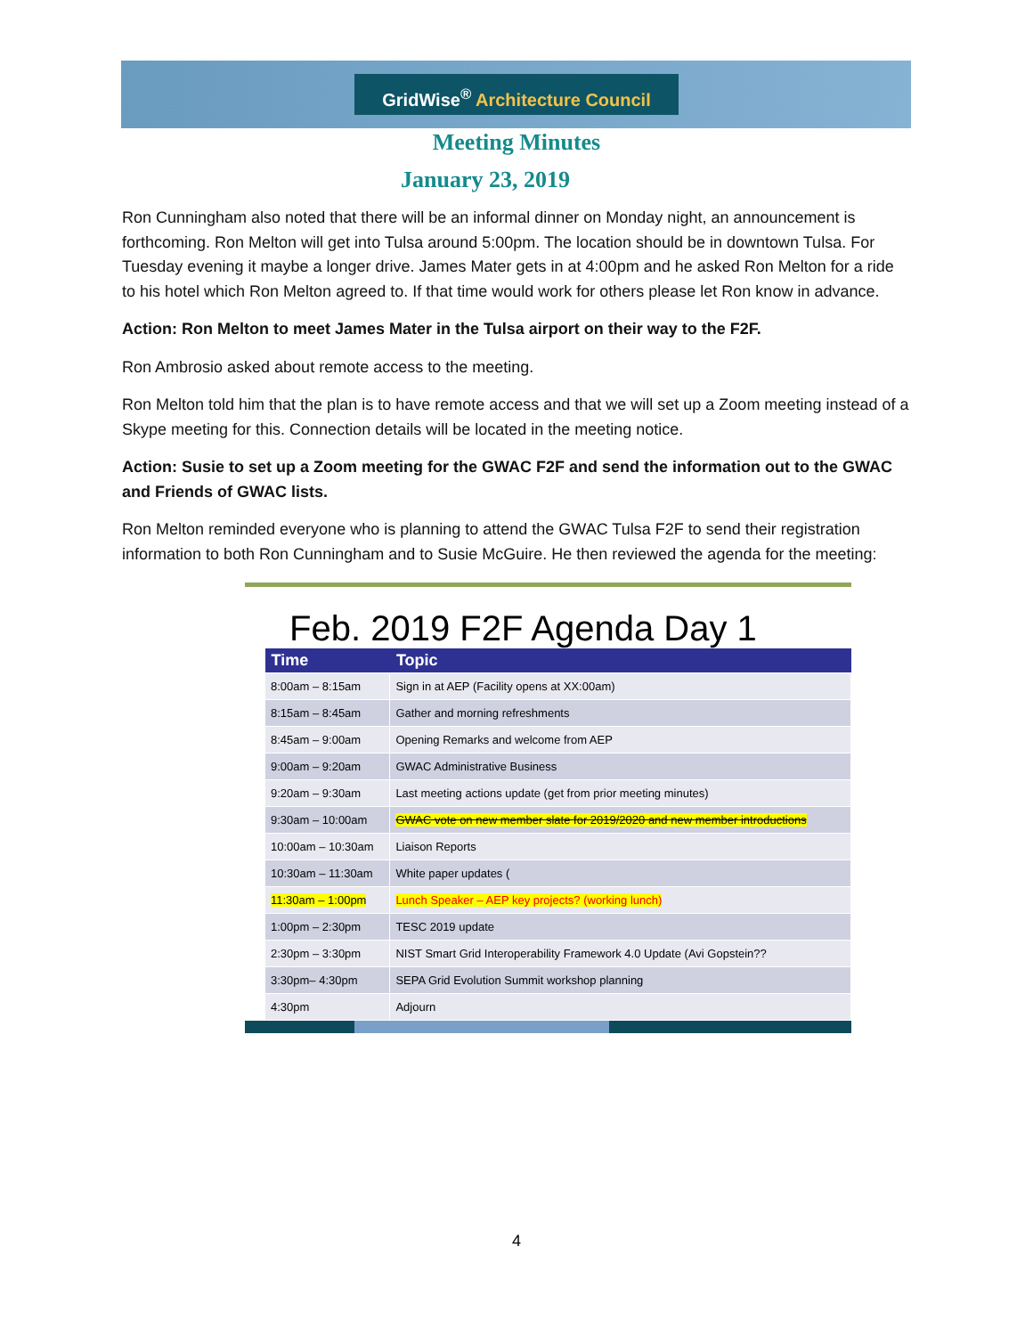GridWise<sup>®</sup> Architecture Council
Meeting Minutes
January 23, 2019
Ron Cunningham also noted that there will be an informal dinner on Monday night, an announcement is forthcoming. Ron Melton will get into Tulsa around 5:00pm. The location should be in downtown Tulsa. For Tuesday evening it maybe a longer drive. James Mater gets in at 4:00pm and he asked Ron Melton for a ride to his hotel which Ron Melton agreed to. If that time would work for others please let Ron know in advance.
Action: Ron Melton to meet James Mater in the Tulsa airport on their way to the F2F.
Ron Ambrosio asked about remote access to the meeting.
Ron Melton told him that the plan is to have remote access and that we will set up a Zoom meeting instead of a Skype meeting for this. Connection details will be located in the meeting notice.
Action: Susie to set up a Zoom meeting for the GWAC F2F and send the information out to the GWAC and Friends of GWAC lists.
Ron Melton reminded everyone who is planning to attend the GWAC Tulsa F2F to send their registration information to both Ron Cunningham and to Susie McGuire. He then reviewed the agenda for the meeting:
Feb. 2019 F2F Agenda Day 1
| Time | Topic |
| --- | --- |
| 8:00am – 8:15am | Sign in at AEP (Facility opens at XX:00am) |
| 8:15am – 8:45am | Gather and morning refreshments |
| 8:45am – 9:00am | Opening Remarks and welcome from AEP |
| 9:00am – 9:20am | GWAC Administrative Business |
| 9:20am – 9:30am | Last meeting actions update (get from prior meeting minutes) |
| 9:30am – 10:00am | GWAC vote on new member slate for 2019/2020 and new member introductions |
| 10:00am – 10:30am | Liaison Reports |
| 10:30am – 11:30am | White paper updates ( |
| 11:30am – 1:00pm | Lunch Speaker – AEP key projects? (working lunch) |
| 1:00pm – 2:30pm | TESC 2019 update |
| 2:30pm – 3:30pm | NIST Smart Grid Interoperability Framework 4.0 Update (Avi Gopstein?? |
| 3:30pm– 4:30pm | SEPA Grid Evolution Summit workshop planning |
| 4:30pm | Adjourn |
4